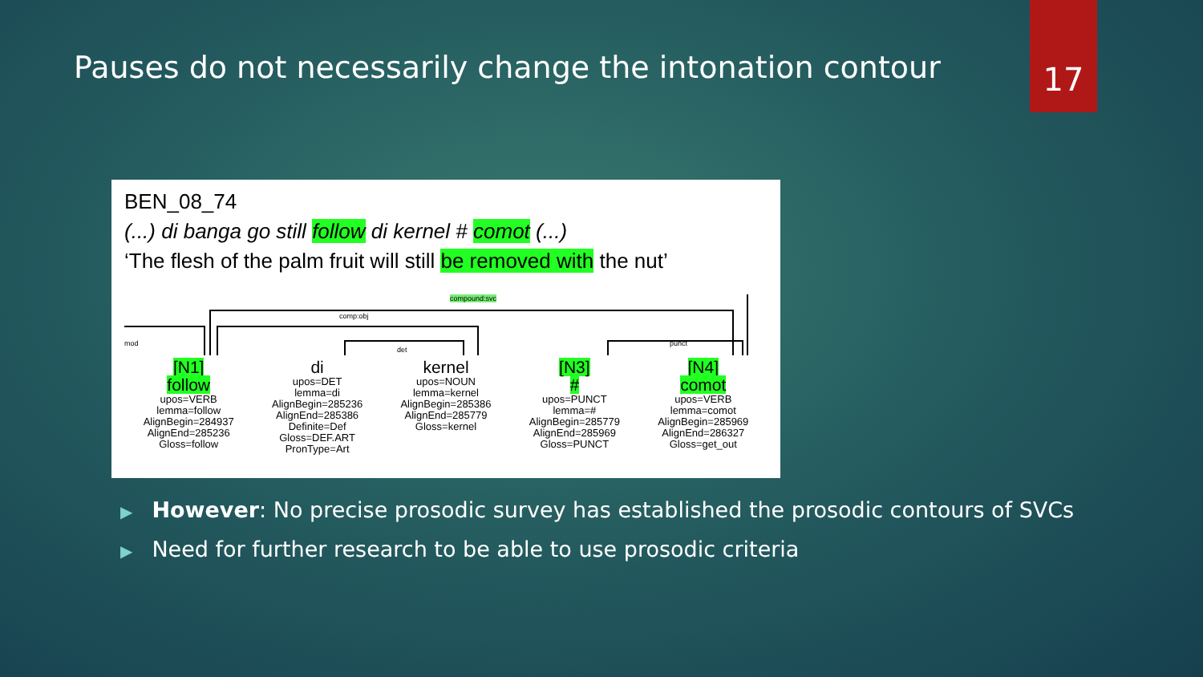17
Pauses do not necessarily change the intonation contour
BEN_08_74
(...) di banga go still follow di kernel # comot (...)
‘The flesh of the palm fruit will still be removed with the nut’
compound:svc
comp:obj
det
punct mod
[N1]
follow
upos=VERB
lemma=follow
AlignBegin=284937
AlignEnd=285236
Gloss=follow
di
upos=DET
lemma=di
AlignBegin=285236
AlignEnd=285386
Definite=Def
Gloss=DEF.ART
PronType=Art
kernel
upos=NOUN
lemma=kernel
AlignBegin=285386
AlignEnd=285779
Gloss=kernel
[N3]
#
upos=PUNCT
lemma=#
AlignBegin=285779
AlignEnd=285969
Gloss=PUNCT
[N4]
comot
upos=VERB
lemma=comot
AlignBegin=285969
AlignEnd=286327
Gloss=get_out
▶ However: No precise prosodic survey has established the prosodic contours of SVCs
▶ Need for further research to be able to use prosodic criteria